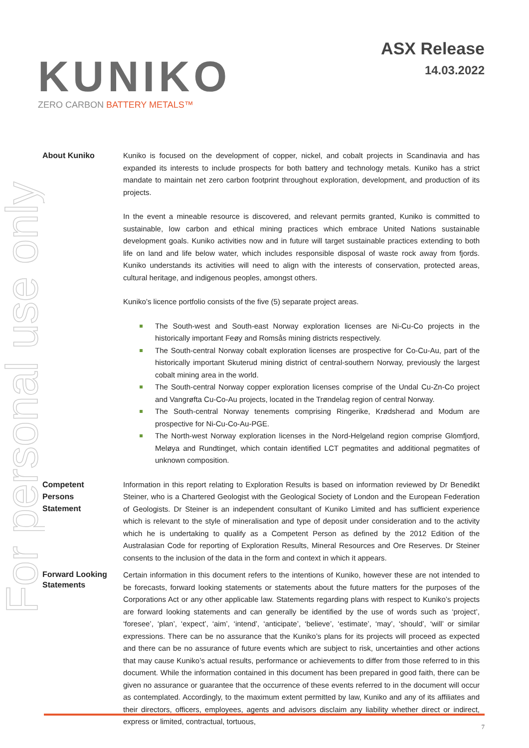KUNIKO
ZERO CARBON BATTERY METALS™
ASX Release
14.03.2022
For personal use only
About Kuniko
Kuniko is focused on the development of copper, nickel, and cobalt projects in Scandinavia and has expanded its interests to include prospects for both battery and technology metals. Kuniko has a strict mandate to maintain net zero carbon footprint throughout exploration, development, and production of its projects.
In the event a mineable resource is discovered, and relevant permits granted, Kuniko is committed to sustainable, low carbon and ethical mining practices which embrace United Nations sustainable development goals. Kuniko activities now and in future will target sustainable practices extending to both life on land and life below water, which includes responsible disposal of waste rock away from fjords. Kuniko understands its activities will need to align with the interests of conservation, protected areas, cultural heritage, and indigenous peoples, amongst others.
Kuniko’s licence portfolio consists of the five (5) separate project areas.
The South-west and South-east Norway exploration licenses are Ni-Cu-Co projects in the historically important Feøy and Romsås mining districts respectively.
The South-central Norway cobalt exploration licenses are prospective for Co-Cu-Au, part of the historically important Skuterud mining district of central-southern Norway, previously the largest cobalt mining area in the world.
The South-central Norway copper exploration licenses comprise of the Undal Cu-Zn-Co project and Vangrøfta Cu-Co-Au projects, located in the Trøndelag region of central Norway.
The South-central Norway tenements comprising Ringerike, Krødsherad and Modum are prospective for Ni-Cu-Co-Au-PGE.
The North-west Norway exploration licenses in the Nord-Helgeland region comprise Glomfjord, Meløya and Rundtinget, which contain identified LCT pegmatites and additional pegmatites of unknown composition.
Competent
Persons
Statement
Information in this report relating to Exploration Results is based on information reviewed by Dr Benedikt Steiner, who is a Chartered Geologist with the Geological Society of London and the European Federation of Geologists. Dr Steiner is an independent consultant of Kuniko Limited and has sufficient experience which is relevant to the style of mineralisation and type of deposit under consideration and to the activity which he is undertaking to qualify as a Competent Person as defined by the 2012 Edition of the Australasian Code for reporting of Exploration Results, Mineral Resources and Ore Reserves. Dr Steiner consents to the inclusion of the data in the form and context in which it appears.
Forward Looking Statements
Certain information in this document refers to the intentions of Kuniko, however these are not intended to be forecasts, forward looking statements or statements about the future matters for the purposes of the Corporations Act or any other applicable law. Statements regarding plans with respect to Kuniko’s projects are forward looking statements and can generally be identified by the use of words such as ‘project’, ‘foresee’, ‘plan’, ‘expect’, ‘aim’, ‘intend’, ‘anticipate’, ‘believe’, ‘estimate’, ‘may’, ‘should’, ‘will’ or similar expressions. There can be no assurance that the Kuniko’s plans for its projects will proceed as expected and there can be no assurance of future events which are subject to risk, uncertainties and other actions that may cause Kuniko’s actual results, performance or achievements to differ from those referred to in this document. While the information contained in this document has been prepared in good faith, there can be given no assurance or guarantee that the occurrence of these events referred to in the document will occur as contemplated. Accordingly, to the maximum extent permitted by law, Kuniko and any of its affiliates and their directors, officers, employees, agents and advisors disclaim any liability whether direct or indirect, express or limited, contractual, tortuous,
7